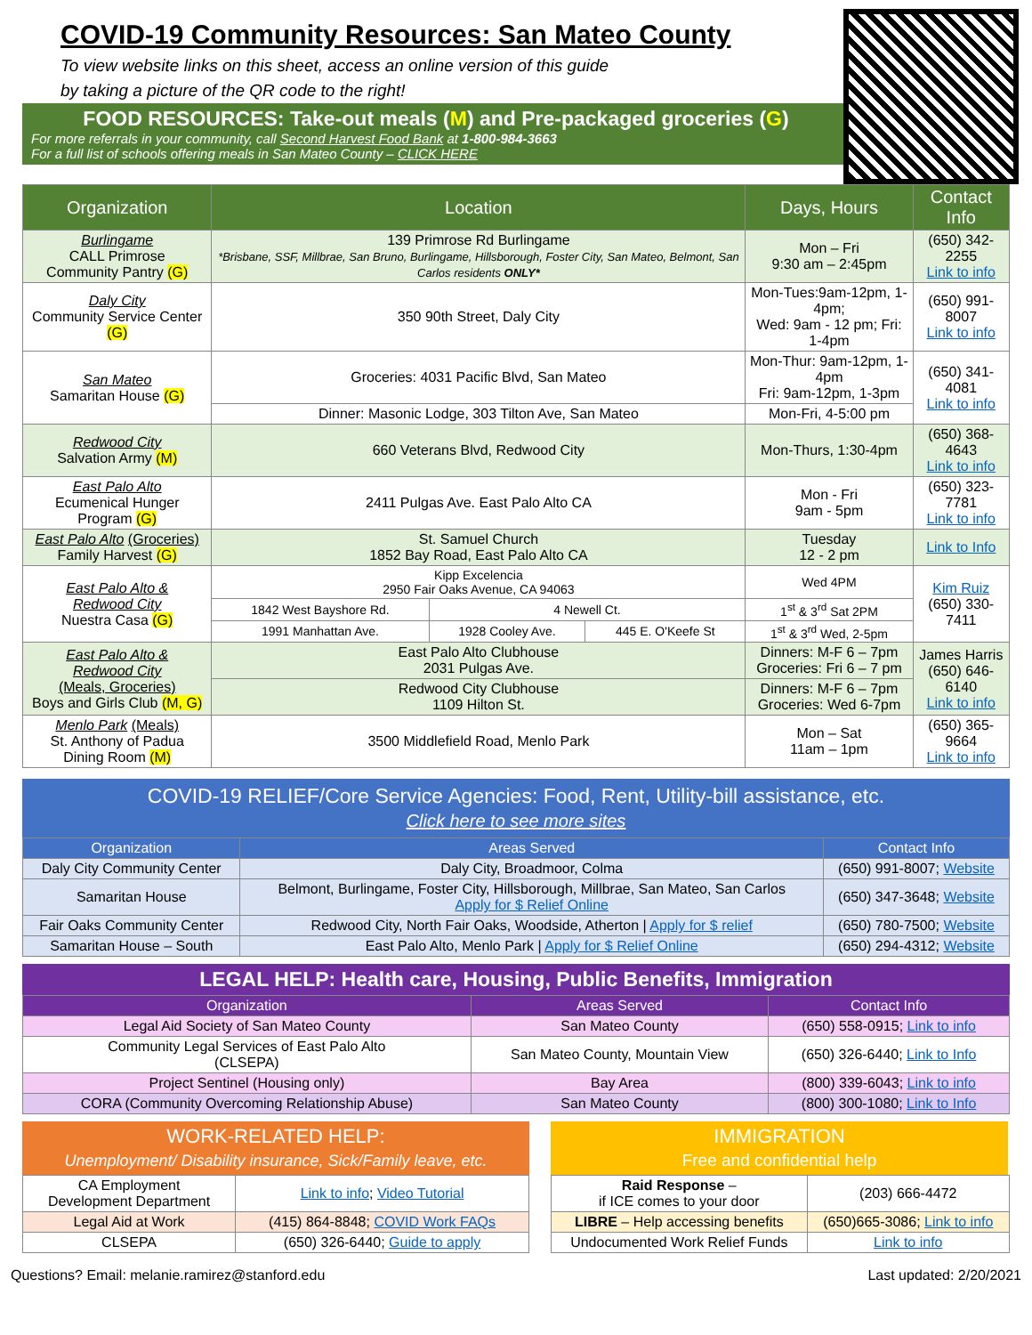COVID-19 Community Resources: San Mateo County
To view website links on this sheet, access an online version of this guide
by taking a picture of the QR code to the right!
FOOD RESOURCES: Take-out meals (M) and Pre-packaged groceries (G)
For more referrals in your community, call Second Harvest Food Bank at 1-800-984-3663
For a full list of schools offering meals in San Mateo County – CLICK HERE
| Organization | Location | | | Days, Hours | Contact Info |
| --- | --- | --- | --- | --- | --- |
| Burlingame CALL Primrose Community Pantry (G) | 139 Primrose Rd Burlingame *Brisbane, SSF, Millbrae, San Bruno, Burlingame, Hillsborough, Foster City, San Mateo, Belmont, San Carlos residents ONLY* | | | Mon – Fri 9:30 am – 2:45pm | (650) 342-2255 Link to info |
| Daly City Community Service Center (G) | 350 90th Street, Daly City | | | Mon-Tues:9am-12pm, 1-4pm; Wed: 9am - 12 pm; Fri: 1-4pm | (650) 991-8007 Link to info |
| San Mateo Samaritan House (G) | Groceries: 4031 Pacific Blvd, San Mateo | | | Mon-Thur: 9am-12pm, 1-4pm Fri: 9am-12pm, 1-3pm | (650) 341-4081 Link to info |
| | Dinner: Masonic Lodge, 303 Tilton Ave, San Mateo | | | Mon-Fri, 4-5:00 pm | |
| Redwood City Salvation Army (M) | 660 Veterans Blvd, Redwood City | | | Mon-Thurs, 1:30-4pm | (650) 368-4643 Link to info |
| East Palo Alto Ecumenical Hunger Program (G) | 2411 Pulgas Ave. East Palo Alto CA | | | Mon - Fri 9am - 5pm | (650) 323-7781 Link to info |
| East Palo Alto (Groceries) Family Harvest (G) | St. Samuel Church 1852 Bay Road, East Palo Alto CA | | | Tuesday 12 - 2 pm | Link to Info |
| East Palo Alto & Redwood City Nuestra Casa (G) | Kipp Excelencia 2950 Fair Oaks Avenue, CA 94063 | | | Wed 4PM | Kim Ruiz (650) 330-7411 |
| | 1842 West Bayshore Rd. | 4 Newell Ct. | | 1<sup>st</sup> & 3<sup>rd</sup> Sat 2PM | |
| | 1991 Manhattan Ave. | 1928 Cooley Ave. | 445 E. O'Keefe St | 1<sup>st</sup> & 3<sup>rd</sup> Wed, 2-5pm | |
| East Palo Alto & Redwood City (Meals, Groceries) Boys and Girls Club (M, G) | East Palo Alto Clubhouse 2031 Pulgas Ave. | | | Dinners: M-F 6 – 7pm Groceries: Fri 6 – 7 pm | James Harris (650) 646-6140 Link to info |
| | Redwood City Clubhouse 1109 Hilton St. | | | Dinners: M-F 6 – 7pm Groceries: Wed 6-7pm | |
| Menlo Park (Meals) St. Anthony of Padua Dining Room (M) | 3500 Middlefield Road, Menlo Park | | | Mon – Sat 11am – 1pm | (650) 365-9664 Link to info |
COVID-19 RELIEF/Core Service Agencies: Food, Rent, Utility-bill assistance, etc.
Click here to see more sites
| Organization | Areas Served | Contact Info |
| --- | --- | --- |
| Daly City Community Center | Daly City, Broadmoor, Colma | (650) 991-8007; Website |
| Samaritan House | Belmont, Burlingame, Foster City, Hillsborough, Millbrae, San Mateo, San Carlos Apply for $ Relief Online | (650) 347-3648; Website |
| Fair Oaks Community Center | Redwood City, North Fair Oaks, Woodside, Atherton / Apply for $ relief | (650) 780-7500; Website |
| Samaritan House – South | East Palo Alto, Menlo Park / Apply for $ Relief Online | (650) 294-4312; Website |
LEGAL HELP: Health care, Housing, Public Benefits, Immigration
| Organization | Areas Served | Contact Info |
| --- | --- | --- |
| Legal Aid Society of San Mateo County | San Mateo County | (650) 558-0915; Link to info |
| Community Legal Services of East Palo Alto (CLSEPA) | San Mateo County, Mountain View | (650) 326-6440; Link to Info |
| Project Sentinel (Housing only) | Bay Area | (800) 339-6043; Link to info |
| CORA (Community Overcoming Relationship Abuse) | San Mateo County | (800) 300-1080; Link to Info |
WORK-RELATED HELP:
Unemployment/ Disability insurance, Sick/Family leave, etc.
| CA Employment Development Department | Link to info ; Video Tutorial |
| Legal Aid at Work | (415) 864-8848; COVID Work FAQs |
| CLSEPA | (650) 326-6440; Guide to apply |
IMMIGRATION
Free and confidential help
| Raid Response – if ICE comes to your door | (203) 666-4472 |
| LIBRE – Help accessing benefits | (650)665-3086; Link to info |
| Undocumented Work Relief Funds | Link to info |
Questions? Email: melanie.ramirez@stanford.edu Last updated: 2/20/2021